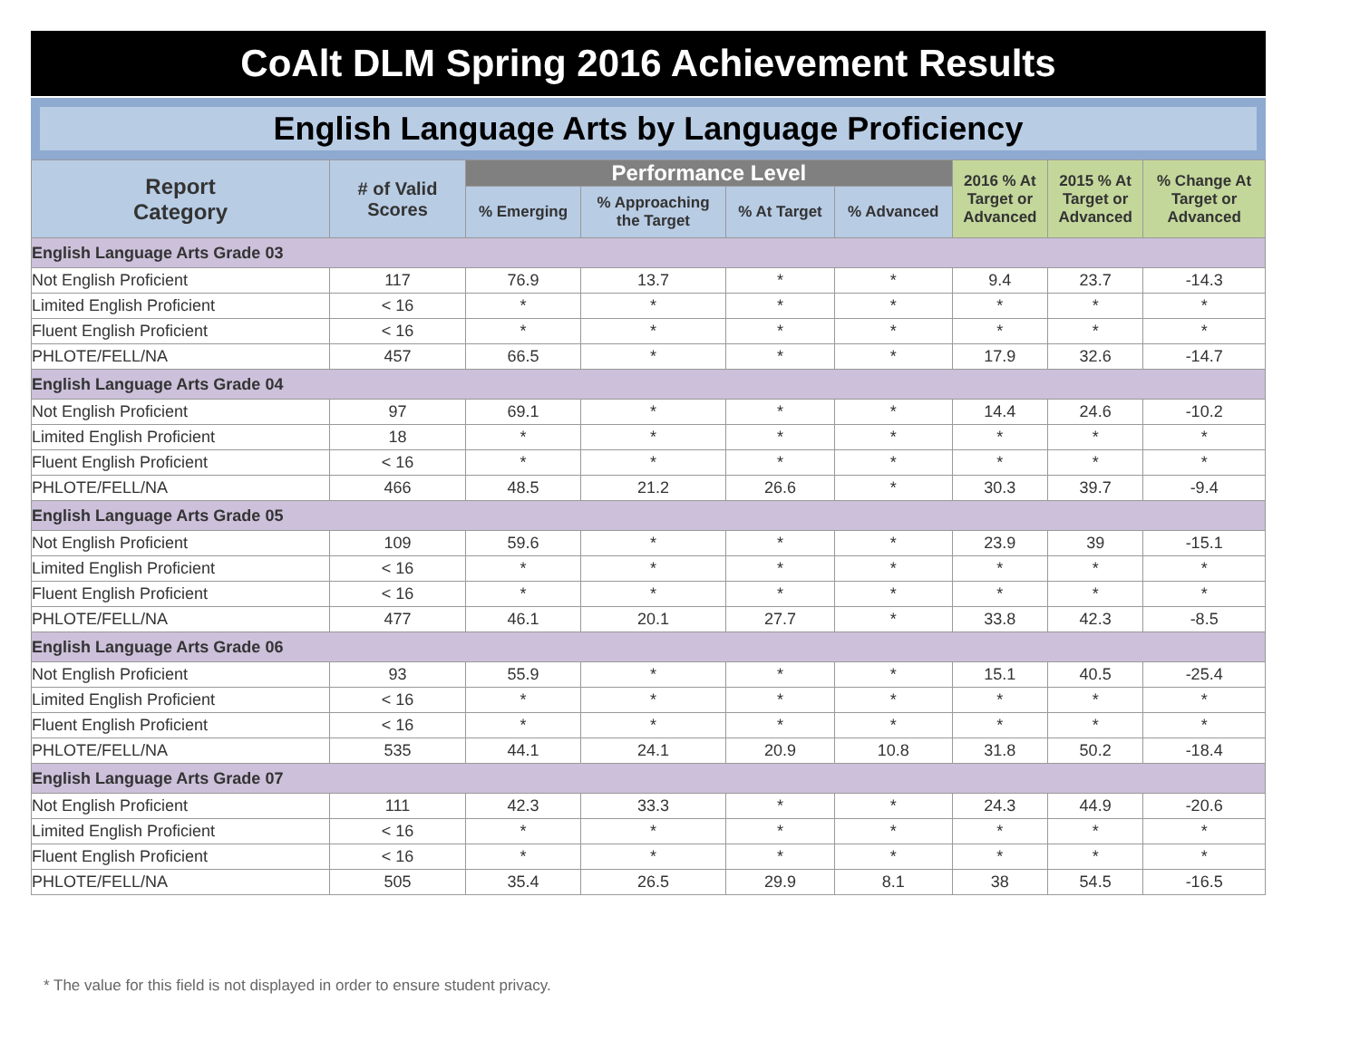CoAlt DLM Spring 2016 Achievement Results
English Language Arts by Language Proficiency
| Report Category | # of Valid Scores | Performance Level | | | | 2016 % At Target or Advanced | 2015 % At Target or Advanced | % Change At Target or Advanced |
| --- | --- | --- | --- | --- | --- | --- | --- | --- |
| | | % Emerging | % Approaching the Target | % At Target | % Advanced | | | |
| English Language Arts Grade 03 | | | | | | | | |
| Not English Proficient | 117 | 76.9 | 13.7 | * | * | 9.4 | 23.7 | -14.3 |
| Limited English Proficient | < 16 | * | * | * | * | * | * | * |
| Fluent English Proficient | < 16 | * | * | * | * | * | * | * |
| PHLOTE/FELL/NA | 457 | 66.5 | * | * | * | 17.9 | 32.6 | -14.7 |
| English Language Arts Grade 04 | | | | | | | | |
| Not English Proficient | 97 | 69.1 | * | * | * | 14.4 | 24.6 | -10.2 |
| Limited English Proficient | 18 | * | * | * | * | * | * | * |
| Fluent English Proficient | < 16 | * | * | * | * | * | * | * |
| PHLOTE/FELL/NA | 466 | 48.5 | 21.2 | 26.6 | * | 30.3 | 39.7 | -9.4 |
| English Language Arts Grade 05 | | | | | | | | |
| Not English Proficient | 109 | 59.6 | * | * | * | 23.9 | 39 | -15.1 |
| Limited English Proficient | < 16 | * | * | * | * | * | * | * |
| Fluent English Proficient | < 16 | * | * | * | * | * | * | * |
| PHLOTE/FELL/NA | 477 | 46.1 | 20.1 | 27.7 | * | 33.8 | 42.3 | -8.5 |
| English Language Arts Grade 06 | | | | | | | | |
| Not English Proficient | 93 | 55.9 | * | * | * | 15.1 | 40.5 | -25.4 |
| Limited English Proficient | < 16 | * | * | * | * | * | * | * |
| Fluent English Proficient | < 16 | * | * | * | * | * | * | * |
| PHLOTE/FELL/NA | 535 | 44.1 | 24.1 | 20.9 | 10.8 | 31.8 | 50.2 | -18.4 |
| English Language Arts Grade 07 | | | | | | | | |
| Not English Proficient | 111 | 42.3 | 33.3 | * | * | 24.3 | 44.9 | -20.6 |
| Limited English Proficient | < 16 | * | * | * | * | * | * | * |
| Fluent English Proficient | < 16 | * | * | * | * | * | * | * |
| PHLOTE/FELL/NA | 505 | 35.4 | 26.5 | 29.9 | 8.1 | 38 | 54.5 | -16.5 |
* The value for this field is not displayed in order to ensure student privacy.